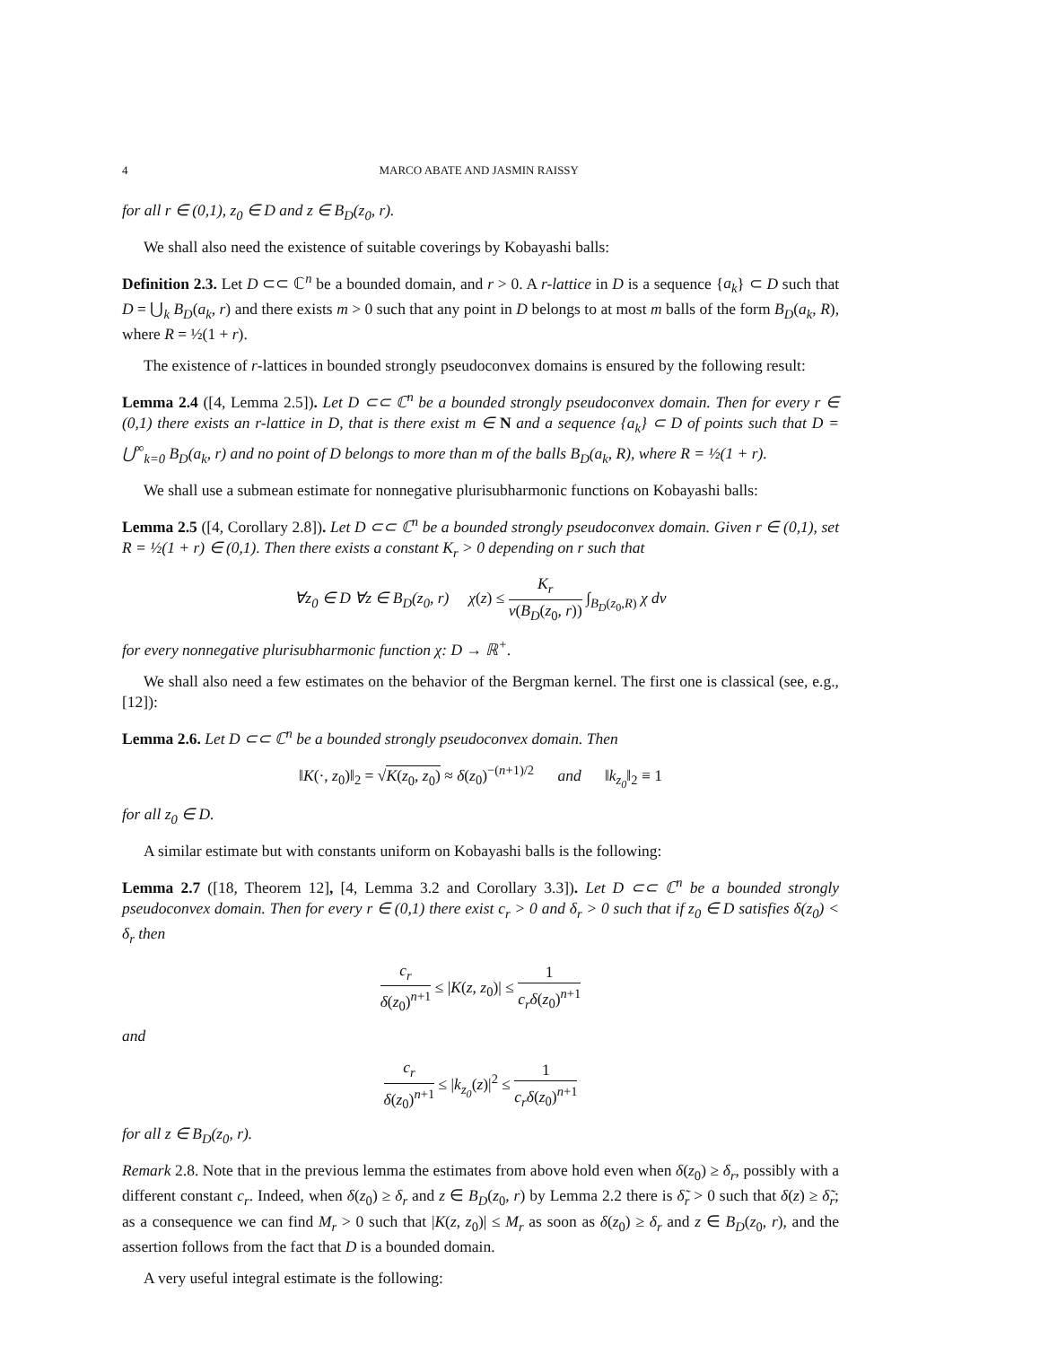4 MARCO ABATE AND JASMIN RAISSY
for all r ∈ (0,1), z<sub>0</sub> ∈ D and z ∈ B<sub>D</sub>(z<sub>0</sub>, r).
We shall also need the existence of suitable coverings by Kobayashi balls:
Definition 2.3. Let D ⊂⊂ ℂ<sup>n</sup> be a bounded domain, and r > 0. A r-lattice in D is a sequence {a<sub>k</sub>} ⊂ D such that D = ⋃<sub>k</sub> B<sub>D</sub>(a<sub>k</sub>, r) and there exists m > 0 such that any point in D belongs to at most m balls of the form B<sub>D</sub>(a<sub>k</sub>, R), where R = ½(1 + r).
The existence of r-lattices in bounded strongly pseudoconvex domains is ensured by the following result:
Lemma 2.4 ([4, Lemma 2.5]). Let D ⊂⊂ ℂ<sup>n</sup> be a bounded strongly pseudoconvex domain. Then for every r ∈ (0,1) there exists an r-lattice in D, that is there exist m ∈ N and a sequence {a<sub>k</sub>} ⊂ D of points such that D = ⋃<sup>∞</sup><sub>k=0</sub> B<sub>D</sub>(a<sub>k</sub>, r) and no point of D belongs to more than m of the balls B<sub>D</sub>(a<sub>k</sub>, R), where R = ½(1 + r).
We shall use a submean estimate for nonnegative plurisubharmonic functions on Kobayashi balls:
Lemma 2.5 ([4, Corollary 2.8]). Let D ⊂⊂ ℂ<sup>n</sup> be a bounded strongly pseudoconvex domain. Given r ∈ (0,1), set R = ½(1 + r) ∈ (0,1). Then there exists a constant K<sub>r</sub> > 0 depending on r such that
∀z<sub>0</sub> ∈ D ∀z ∈ B<sub>D</sub>(z<sub>0</sub>, r) χ(z) ≤ K<sub>r</sub> ν(B<sub>D</sub>(z<sub>0</sub>, r)) ∫<sub>B<sub>D</sub>(z<sub>0</sub>,R)</sub> χ dν
for every nonnegative plurisubharmonic function χ: D → ℝ<sup>+</sup>.
We shall also need a few estimates on the behavior of the Bergman kernel. The first one is classical (see, e.g., [12]):
Lemma 2.6. Let D ⊂⊂ ℂ<sup>n</sup> be a bounded strongly pseudoconvex domain. Then
‖K(·, z<sub>0</sub>)‖<sub>2</sub> = √K(z<sub>0</sub>, z<sub>0</sub>) ≈ δ(z<sub>0</sub>)<sup>−(n+1)/2</sup> and ‖k<sub>z<sub>0</sub></sub>‖<sub>2</sub> ≡ 1
for all z<sub>0</sub> ∈ D.
A similar estimate but with constants uniform on Kobayashi balls is the following:
Lemma 2.7 ([18, Theorem 12], [4, Lemma 3.2 and Corollary 3.3]). Let D ⊂⊂ ℂ<sup>n</sup> be a bounded strongly pseudoconvex domain. Then for every r ∈ (0,1) there exist c<sub>r</sub> > 0 and δ<sub>r</sub> > 0 such that if z<sub>0</sub> ∈ D satisfies δ(z<sub>0</sub>) < δ<sub>r</sub> then
c<sub>r</sub> δ(z<sub>0</sub>)<sup>n+1</sup> ≤ |K(z, z<sub>0</sub>)| ≤ 1 c<sub>r</sub>δ(z<sub>0</sub>)<sup>n+1</sup>
and
c<sub>r</sub> δ(z<sub>0</sub>)<sup>n+1</sup> ≤ |k<sub>z<sub>0</sub></sub>(z)|<sup>2</sup> ≤ 1 c<sub>r</sub>δ(z<sub>0</sub>)<sup>n+1</sup>
for all z ∈ B<sub>D</sub>(z<sub>0</sub>, r).
Remark 2.8. Note that in the previous lemma the estimates from above hold even when δ(z<sub>0</sub>) ≥ δ<sub>r</sub>, possibly with a different constant c<sub>r</sub>. Indeed, when δ(z<sub>0</sub>) ≥ δ<sub>r</sub> and z ∈ B<sub>D</sub>(z<sub>0</sub>, r) by Lemma 2.2 there is δ̃<sub>r</sub> > 0 such that δ(z) ≥ δ̃<sub>r</sub>; as a consequence we can find M<sub>r</sub> > 0 such that |K(z, z<sub>0</sub>)| ≤ M<sub>r</sub> as soon as δ(z<sub>0</sub>) ≥ δ<sub>r</sub> and z ∈ B<sub>D</sub>(z<sub>0</sub>, r), and the assertion follows from the fact that D is a bounded domain.
A very useful integral estimate is the following: